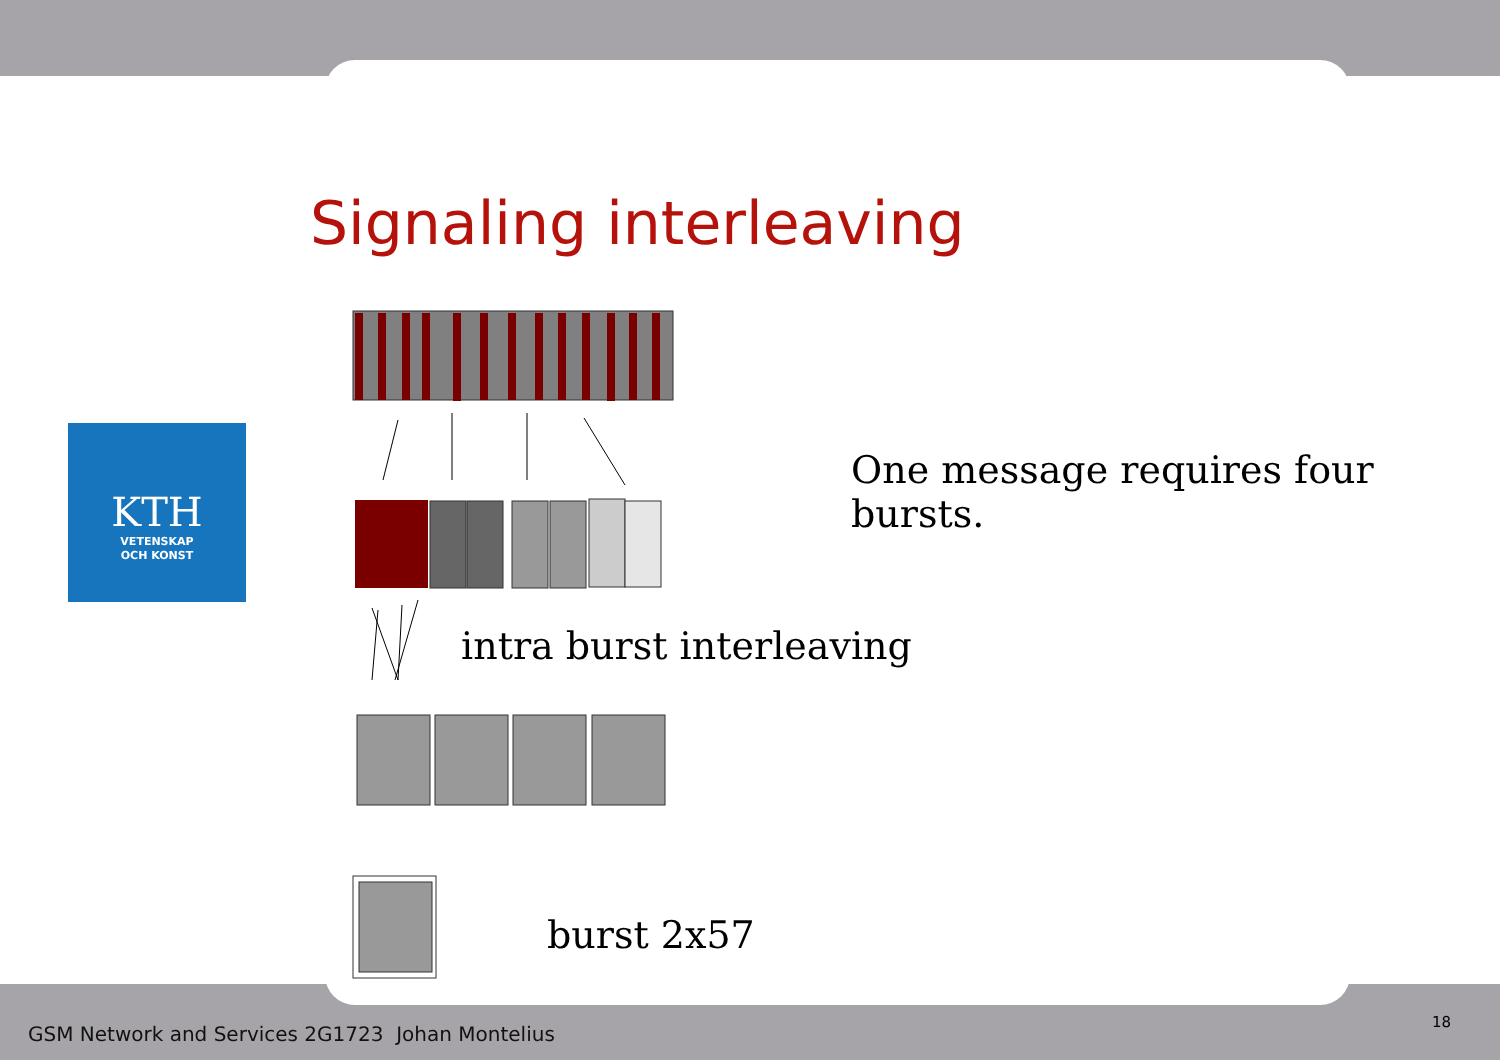Signaling interleaving
KTH
VETENSKAP
OCH KONST
One message requires four bursts.
intra burst interleaving
burst 2x57
GSM Network and Services 2G1723 Johan Montelius
18